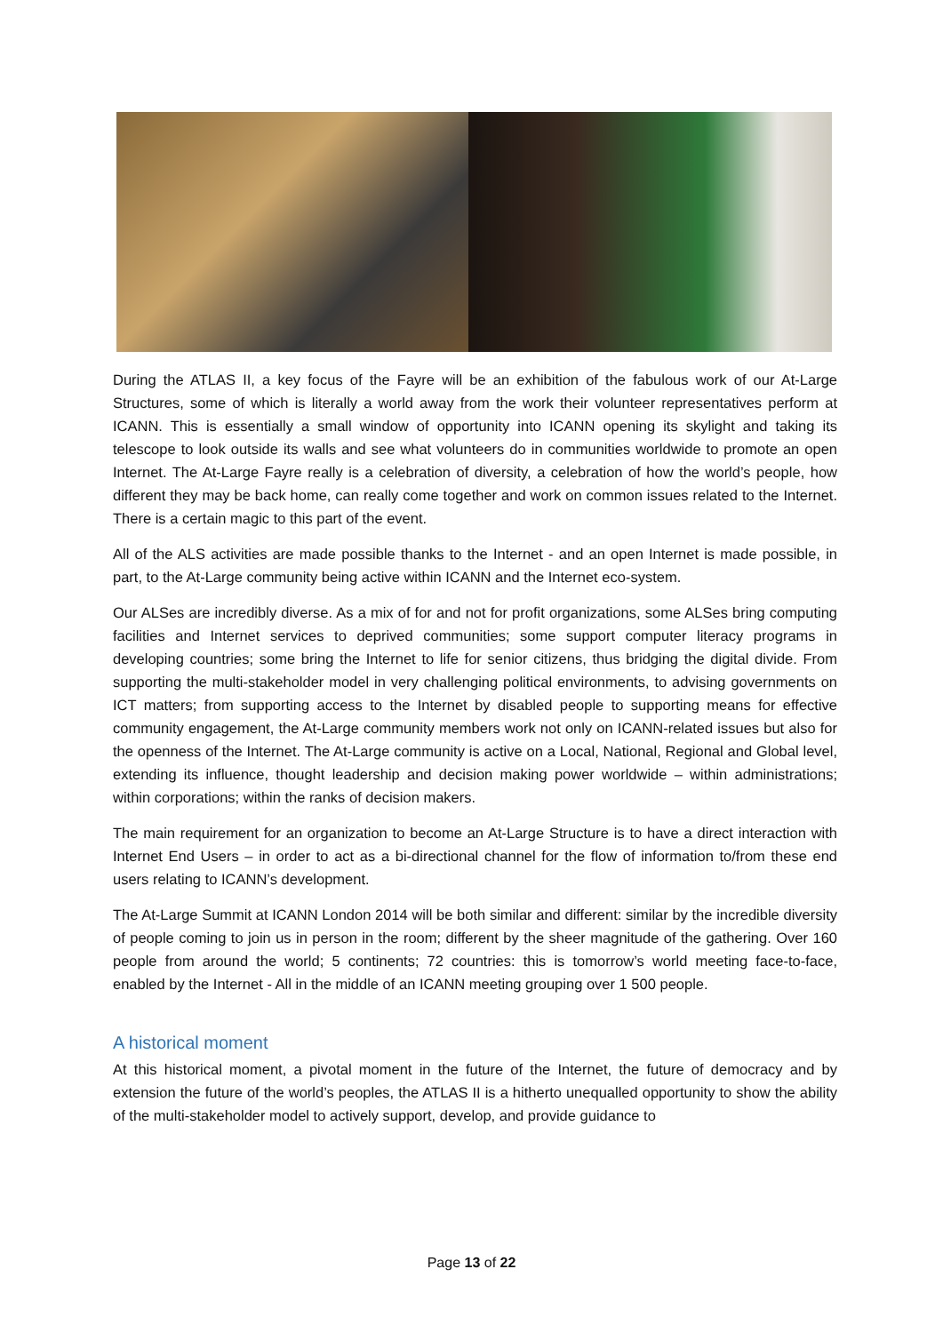During the ATLAS II, a key focus of the Fayre will be an exhibition of the fabulous work of our At-Large Structures, some of which is literally a world away from the work their volunteer representatives perform at ICANN. This is essentially a small window of opportunity into ICANN opening its skylight and taking its telescope to look outside its walls and see what volunteers do in communities worldwide to promote an open Internet. The At-Large Fayre really is a celebration of diversity, a celebration of how the world’s people, how different they may be back home, can really come together and work on common issues related to the Internet. There is a certain magic to this part of the event.
All of the ALS activities are made possible thanks to the Internet - and an open Internet is made possible, in part, to the At-Large community being active within ICANN and the Internet eco-system.
Our ALSes are incredibly diverse. As a mix of for and not for profit organizations, some ALSes bring computing facilities and Internet services to deprived communities; some support computer literacy programs in developing countries; some bring the Internet to life for senior citizens, thus bridging the digital divide. From supporting the multi-stakeholder model in very challenging political environments, to advising governments on ICT matters; from supporting access to the Internet by disabled people to supporting means for effective community engagement, the At-Large community members work not only on ICANN-related issues but also for the openness of the Internet. The At-Large community is active on a Local, National, Regional and Global level, extending its influence, thought leadership and decision making power worldwide – within administrations; within corporations; within the ranks of decision makers.
The main requirement for an organization to become an At-Large Structure is to have a direct interaction with Internet End Users – in order to act as a bi-directional channel for the flow of information to/from these end users relating to ICANN’s development.
The At-Large Summit at ICANN London 2014 will be both similar and different: similar by the incredible diversity of people coming to join us in person in the room; different by the sheer magnitude of the gathering. Over 160 people from around the world; 5 continents; 72 countries: this is tomorrow’s world meeting face-to-face, enabled by the Internet - All in the middle of an ICANN meeting grouping over 1 500 people.
A historical moment
At this historical moment, a pivotal moment in the future of the Internet, the future of democracy and by extension the future of the world’s peoples, the ATLAS II is a hitherto unequalled opportunity to show the ability of the multi-stakeholder model to actively support, develop, and provide guidance to
Page 13 of 22